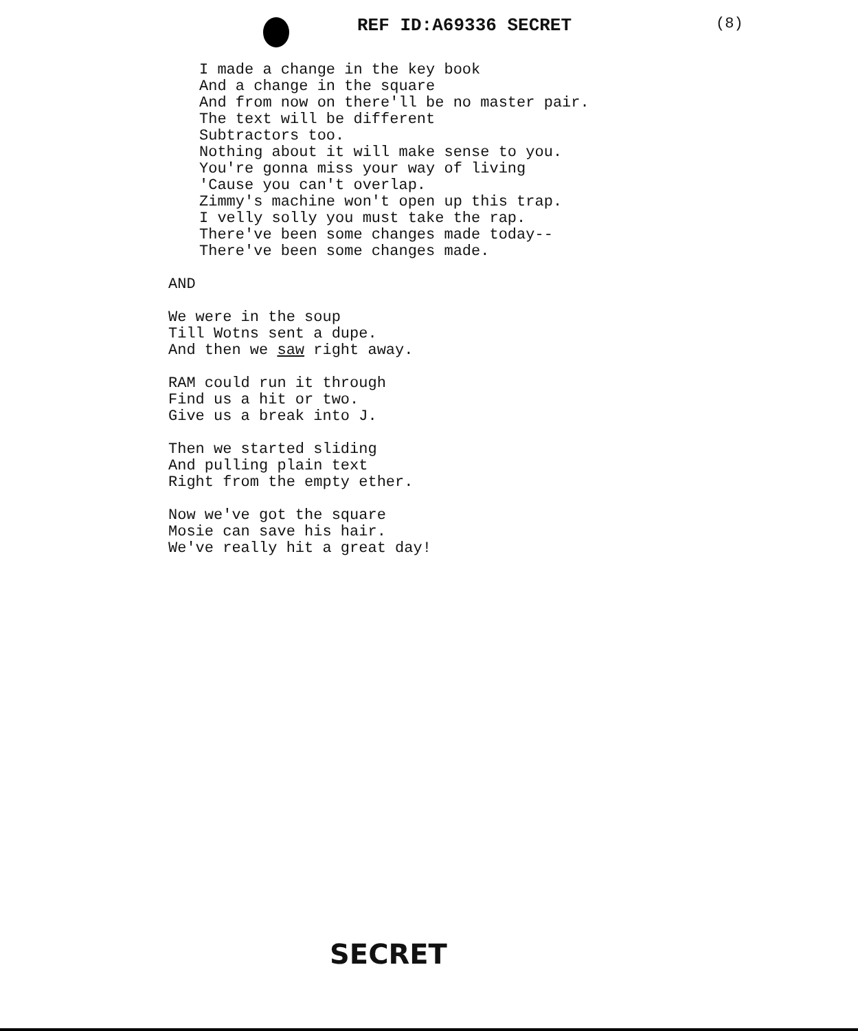REF ID:A69336 SECRET (8)
I made a change in the key book
And a change in the square
And from now on there'll be no master pair.
The text will be different
Subtractors too.
Nothing about it will make sense to you.
You're gonna miss your way of living
'Cause you can't overlap.
Zimmy's machine won't open up this trap.
I velly solly you must take the rap.
There've been some changes made today--
There've been some changes made.
AND
We were in the soup
Till Wotns sent a dupe.
And then we saw right away.
RAM could run it through
Find us a hit or two.
Give us a break into J.
Then we started sliding
And pulling plain text
Right from the empty ether.
Now we've got the square
Mosie can save his hair.
We've really hit a great day!
SECRET